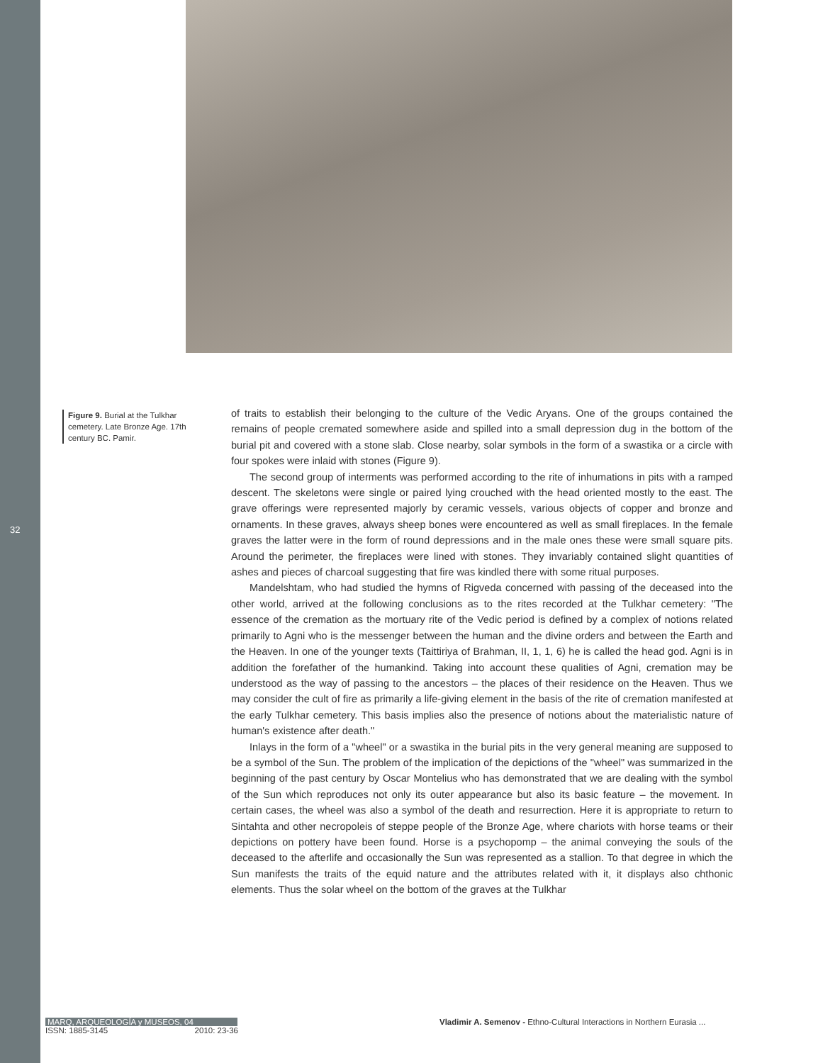Figure 9. Burial at the Tulkhar cemetery. Late Bronze Age. 17th century BC. Pamir.
32
of traits to establish their belonging to the culture of the Vedic Aryans. One of the groups contained the remains of people cremated somewhere aside and spilled into a small depression dug in the bottom of the burial pit and covered with a stone slab. Close nearby, solar symbols in the form of a swastika or a circle with four spokes were inlaid with stones (Figure 9).
The second group of interments was performed according to the rite of inhumations in pits with a ramped descent. The skeletons were single or paired lying crouched with the head oriented mostly to the east. The grave offerings were represented majorly by ceramic vessels, various objects of copper and bronze and ornaments. In these graves, always sheep bones were encountered as well as small fireplaces. In the female graves the latter were in the form of round depressions and in the male ones these were small square pits. Around the perimeter, the fireplaces were lined with stones. They invariably contained slight quantities of ashes and pieces of charcoal suggesting that fire was kindled there with some ritual purposes.
Mandelshtam, who had studied the hymns of Rigveda concerned with passing of the deceased into the other world, arrived at the following conclusions as to the rites recorded at the Tulkhar cemetery: "The essence of the cremation as the mortuary rite of the Vedic period is defined by a complex of notions related primarily to Agni who is the messenger between the human and the divine orders and between the Earth and the Heaven. In one of the younger texts (Taittiriya of Brahman, II, 1, 1, 6) he is called the head god. Agni is in addition the forefather of the humankind. Taking into account these qualities of Agni, cremation may be understood as the way of passing to the ancestors – the places of their residence on the Heaven. Thus we may consider the cult of fire as primarily a life-giving element in the basis of the rite of cremation manifested at the early Tulkhar cemetery. This basis implies also the presence of notions about the materialistic nature of human's existence after death."
Inlays in the form of a "wheel" or a swastika in the burial pits in the very general meaning are supposed to be a symbol of the Sun. The problem of the implication of the depictions of the "wheel" was summarized in the beginning of the past century by Oscar Montelius who has demonstrated that we are dealing with the symbol of the Sun which reproduces not only its outer appearance but also its basic feature – the movement. In certain cases, the wheel was also a symbol of the death and resurrection. Here it is appropriate to return to Sintahta and other necropoleis of steppe people of the Bronze Age, where chariots with horse teams or their depictions on pottery have been found. Horse is a psychopomp – the animal conveying the souls of the deceased to the afterlife and occasionally the Sun was represented as a stallion. To that degree in which the Sun manifests the traits of the equid nature and the attributes related with it, it displays also chthonic elements. Thus the solar wheel on the bottom of the graves at the Tulkhar
MARQ, ARQUEOLOGÍA y MUSEOS, 04
ISSN: 1885-3145 2010: 23-36
Vladimir A. Semenov - Ethno-Cultural Interactions in Northern Eurasia ...